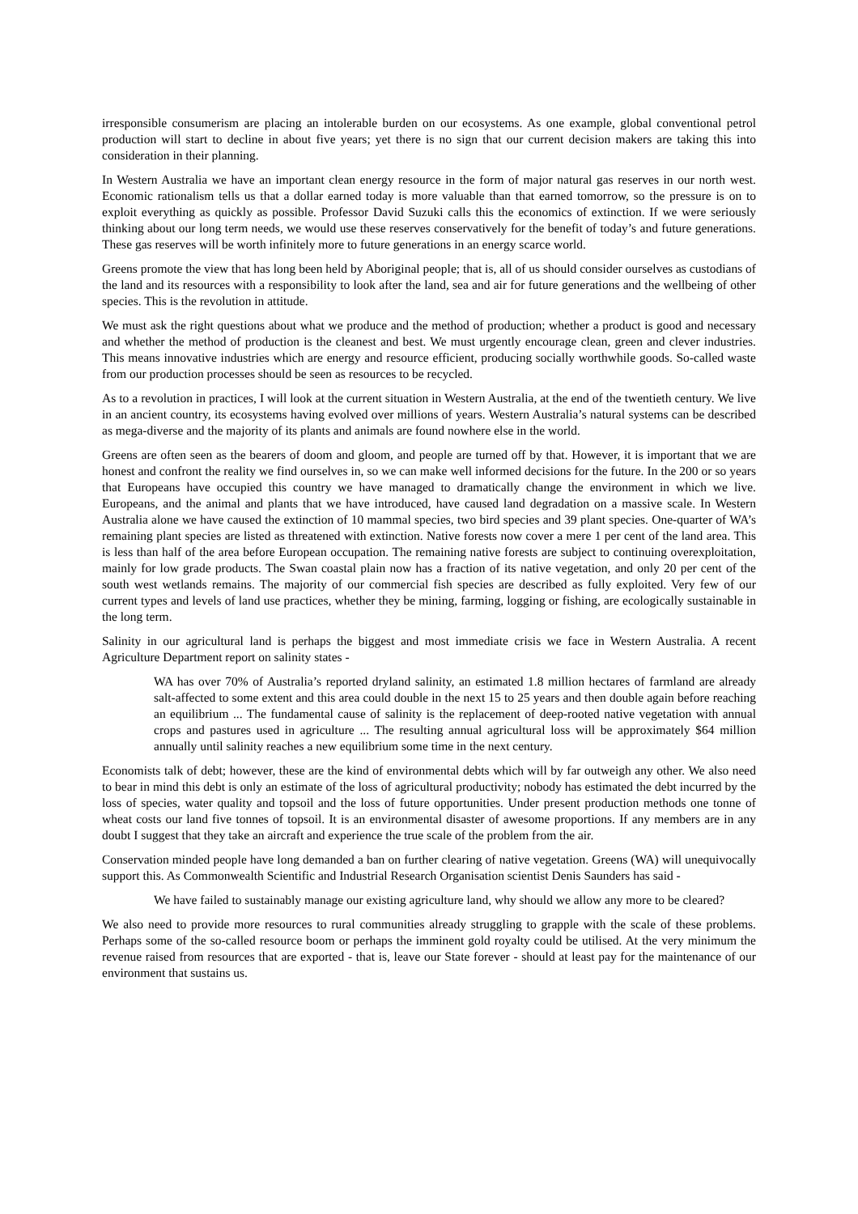irresponsible consumerism are placing an intolerable burden on our ecosystems. As one example, global conventional petrol production will start to decline in about five years; yet there is no sign that our current decision makers are taking this into consideration in their planning.
In Western Australia we have an important clean energy resource in the form of major natural gas reserves in our north west. Economic rationalism tells us that a dollar earned today is more valuable than that earned tomorrow, so the pressure is on to exploit everything as quickly as possible. Professor David Suzuki calls this the economics of extinction. If we were seriously thinking about our long term needs, we would use these reserves conservatively for the benefit of today’s and future generations. These gas reserves will be worth infinitely more to future generations in an energy scarce world.
Greens promote the view that has long been held by Aboriginal people; that is, all of us should consider ourselves as custodians of the land and its resources with a responsibility to look after the land, sea and air for future generations and the wellbeing of other species. This is the revolution in attitude.
We must ask the right questions about what we produce and the method of production; whether a product is good and necessary and whether the method of production is the cleanest and best. We must urgently encourage clean, green and clever industries. This means innovative industries which are energy and resource efficient, producing socially worthwhile goods. So-called waste from our production processes should be seen as resources to be recycled.
As to a revolution in practices, I will look at the current situation in Western Australia, at the end of the twentieth century. We live in an ancient country, its ecosystems having evolved over millions of years. Western Australia’s natural systems can be described as mega-diverse and the majority of its plants and animals are found nowhere else in the world.
Greens are often seen as the bearers of doom and gloom, and people are turned off by that. However, it is important that we are honest and confront the reality we find ourselves in, so we can make well informed decisions for the future. In the 200 or so years that Europeans have occupied this country we have managed to dramatically change the environment in which we live. Europeans, and the animal and plants that we have introduced, have caused land degradation on a massive scale. In Western Australia alone we have caused the extinction of 10 mammal species, two bird species and 39 plant species. One-quarter of WA’s remaining plant species are listed as threatened with extinction. Native forests now cover a mere 1 per cent of the land area. This is less than half of the area before European occupation. The remaining native forests are subject to continuing overexploitation, mainly for low grade products. The Swan coastal plain now has a fraction of its native vegetation, and only 20 per cent of the south west wetlands remains. The majority of our commercial fish species are described as fully exploited. Very few of our current types and levels of land use practices, whether they be mining, farming, logging or fishing, are ecologically sustainable in the long term.
Salinity in our agricultural land is perhaps the biggest and most immediate crisis we face in Western Australia. A recent Agriculture Department report on salinity states -
WA has over 70% of Australia’s reported dryland salinity, an estimated 1.8 million hectares of farmland are already salt-affected to some extent and this area could double in the next 15 to 25 years and then double again before reaching an equilibrium ... The fundamental cause of salinity is the replacement of deep-rooted native vegetation with annual crops and pastures used in agriculture ... The resulting annual agricultural loss will be approximately $64 million annually until salinity reaches a new equilibrium some time in the next century.
Economists talk of debt; however, these are the kind of environmental debts which will by far outweigh any other. We also need to bear in mind this debt is only an estimate of the loss of agricultural productivity; nobody has estimated the debt incurred by the loss of species, water quality and topsoil and the loss of future opportunities. Under present production methods one tonne of wheat costs our land five tonnes of topsoil. It is an environmental disaster of awesome proportions. If any members are in any doubt I suggest that they take an aircraft and experience the true scale of the problem from the air.
Conservation minded people have long demanded a ban on further clearing of native vegetation. Greens (WA) will unequivocally support this. As Commonwealth Scientific and Industrial Research Organisation scientist Denis Saunders has said -
We have failed to sustainably manage our existing agriculture land, why should we allow any more to be cleared?
We also need to provide more resources to rural communities already struggling to grapple with the scale of these problems. Perhaps some of the so-called resource boom or perhaps the imminent gold royalty could be utilised. At the very minimum the revenue raised from resources that are exported - that is, leave our State forever - should at least pay for the maintenance of our environment that sustains us.